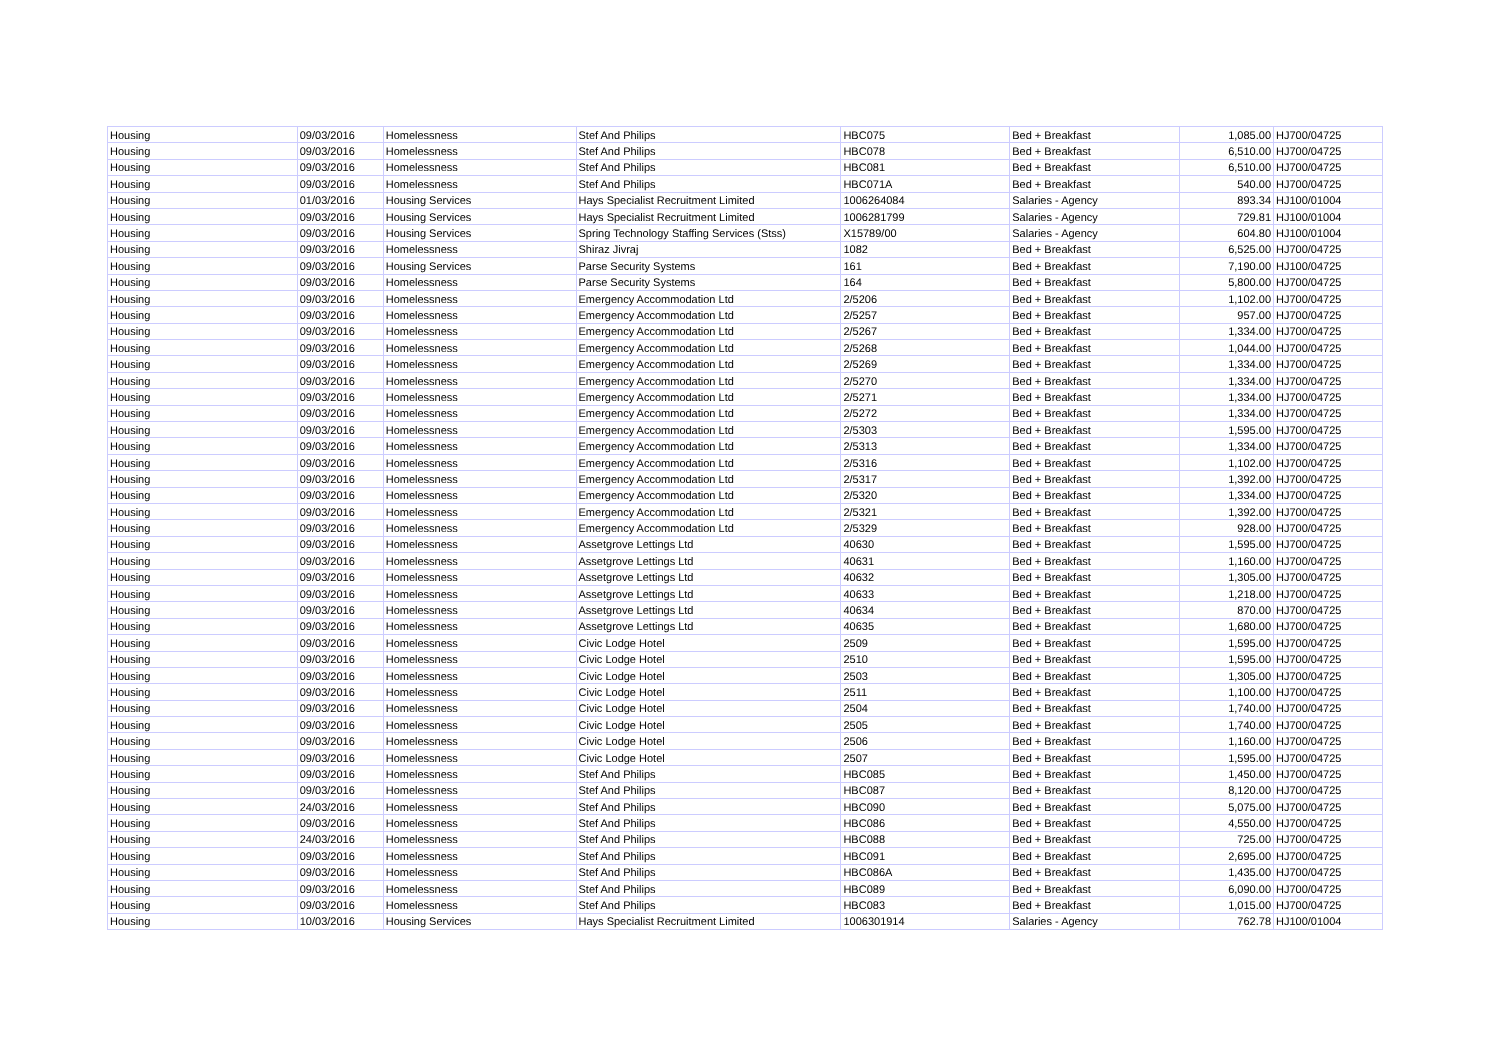| Housing | 09/03/2016 | Homelessness | Stef And Philips | HBC075 | Bed + Breakfast | 1,085.00 | HJ700/04725 |
| Housing | 09/03/2016 | Homelessness | Stef And Philips | HBC078 | Bed + Breakfast | 6,510.00 | HJ700/04725 |
| Housing | 09/03/2016 | Homelessness | Stef And Philips | HBC081 | Bed + Breakfast | 6,510.00 | HJ700/04725 |
| Housing | 09/03/2016 | Homelessness | Stef And Philips | HBC071A | Bed + Breakfast | 540.00 | HJ700/04725 |
| Housing | 01/03/2016 | Housing Services | Hays Specialist Recruitment Limited | 1006264084 | Salaries - Agency | 893.34 | HJ100/01004 |
| Housing | 09/03/2016 | Housing Services | Hays Specialist Recruitment Limited | 1006281799 | Salaries - Agency | 729.81 | HJ100/01004 |
| Housing | 09/03/2016 | Housing Services | Spring Technology Staffing Services (Stss) | X15789/00 | Salaries - Agency | 604.80 | HJ100/01004 |
| Housing | 09/03/2016 | Homelessness | Shiraz Jivraj | 1082 | Bed + Breakfast | 6,525.00 | HJ700/04725 |
| Housing | 09/03/2016 | Housing Services | Parse Security Systems | 161 | Bed + Breakfast | 7,190.00 | HJ100/04725 |
| Housing | 09/03/2016 | Homelessness | Parse Security Systems | 164 | Bed + Breakfast | 5,800.00 | HJ700/04725 |
| Housing | 09/03/2016 | Homelessness | Emergency Accommodation Ltd | 2/5206 | Bed + Breakfast | 1,102.00 | HJ700/04725 |
| Housing | 09/03/2016 | Homelessness | Emergency Accommodation Ltd | 2/5257 | Bed + Breakfast | 957.00 | HJ700/04725 |
| Housing | 09/03/2016 | Homelessness | Emergency Accommodation Ltd | 2/5267 | Bed + Breakfast | 1,334.00 | HJ700/04725 |
| Housing | 09/03/2016 | Homelessness | Emergency Accommodation Ltd | 2/5268 | Bed + Breakfast | 1,044.00 | HJ700/04725 |
| Housing | 09/03/2016 | Homelessness | Emergency Accommodation Ltd | 2/5269 | Bed + Breakfast | 1,334.00 | HJ700/04725 |
| Housing | 09/03/2016 | Homelessness | Emergency Accommodation Ltd | 2/5270 | Bed + Breakfast | 1,334.00 | HJ700/04725 |
| Housing | 09/03/2016 | Homelessness | Emergency Accommodation Ltd | 2/5271 | Bed + Breakfast | 1,334.00 | HJ700/04725 |
| Housing | 09/03/2016 | Homelessness | Emergency Accommodation Ltd | 2/5272 | Bed + Breakfast | 1,334.00 | HJ700/04725 |
| Housing | 09/03/2016 | Homelessness | Emergency Accommodation Ltd | 2/5303 | Bed + Breakfast | 1,595.00 | HJ700/04725 |
| Housing | 09/03/2016 | Homelessness | Emergency Accommodation Ltd | 2/5313 | Bed + Breakfast | 1,334.00 | HJ700/04725 |
| Housing | 09/03/2016 | Homelessness | Emergency Accommodation Ltd | 2/5316 | Bed + Breakfast | 1,102.00 | HJ700/04725 |
| Housing | 09/03/2016 | Homelessness | Emergency Accommodation Ltd | 2/5317 | Bed + Breakfast | 1,392.00 | HJ700/04725 |
| Housing | 09/03/2016 | Homelessness | Emergency Accommodation Ltd | 2/5320 | Bed + Breakfast | 1,334.00 | HJ700/04725 |
| Housing | 09/03/2016 | Homelessness | Emergency Accommodation Ltd | 2/5321 | Bed + Breakfast | 1,392.00 | HJ700/04725 |
| Housing | 09/03/2016 | Homelessness | Emergency Accommodation Ltd | 2/5329 | Bed + Breakfast | 928.00 | HJ700/04725 |
| Housing | 09/03/2016 | Homelessness | Assetgrove Lettings Ltd | 40630 | Bed + Breakfast | 1,595.00 | HJ700/04725 |
| Housing | 09/03/2016 | Homelessness | Assetgrove Lettings Ltd | 40631 | Bed + Breakfast | 1,160.00 | HJ700/04725 |
| Housing | 09/03/2016 | Homelessness | Assetgrove Lettings Ltd | 40632 | Bed + Breakfast | 1,305.00 | HJ700/04725 |
| Housing | 09/03/2016 | Homelessness | Assetgrove Lettings Ltd | 40633 | Bed + Breakfast | 1,218.00 | HJ700/04725 |
| Housing | 09/03/2016 | Homelessness | Assetgrove Lettings Ltd | 40634 | Bed + Breakfast | 870.00 | HJ700/04725 |
| Housing | 09/03/2016 | Homelessness | Assetgrove Lettings Ltd | 40635 | Bed + Breakfast | 1,680.00 | HJ700/04725 |
| Housing | 09/03/2016 | Homelessness | Civic Lodge Hotel | 2509 | Bed + Breakfast | 1,595.00 | HJ700/04725 |
| Housing | 09/03/2016 | Homelessness | Civic Lodge Hotel | 2510 | Bed + Breakfast | 1,595.00 | HJ700/04725 |
| Housing | 09/03/2016 | Homelessness | Civic Lodge Hotel | 2503 | Bed + Breakfast | 1,305.00 | HJ700/04725 |
| Housing | 09/03/2016 | Homelessness | Civic Lodge Hotel | 2511 | Bed + Breakfast | 1,100.00 | HJ700/04725 |
| Housing | 09/03/2016 | Homelessness | Civic Lodge Hotel | 2504 | Bed + Breakfast | 1,740.00 | HJ700/04725 |
| Housing | 09/03/2016 | Homelessness | Civic Lodge Hotel | 2505 | Bed + Breakfast | 1,740.00 | HJ700/04725 |
| Housing | 09/03/2016 | Homelessness | Civic Lodge Hotel | 2506 | Bed + Breakfast | 1,160.00 | HJ700/04725 |
| Housing | 09/03/2016 | Homelessness | Civic Lodge Hotel | 2507 | Bed + Breakfast | 1,595.00 | HJ700/04725 |
| Housing | 09/03/2016 | Homelessness | Stef And Philips | HBC085 | Bed + Breakfast | 1,450.00 | HJ700/04725 |
| Housing | 09/03/2016 | Homelessness | Stef And Philips | HBC087 | Bed + Breakfast | 8,120.00 | HJ700/04725 |
| Housing | 24/03/2016 | Homelessness | Stef And Philips | HBC090 | Bed + Breakfast | 5,075.00 | HJ700/04725 |
| Housing | 09/03/2016 | Homelessness | Stef And Philips | HBC086 | Bed + Breakfast | 4,550.00 | HJ700/04725 |
| Housing | 24/03/2016 | Homelessness | Stef And Philips | HBC088 | Bed + Breakfast | 725.00 | HJ700/04725 |
| Housing | 09/03/2016 | Homelessness | Stef And Philips | HBC091 | Bed + Breakfast | 2,695.00 | HJ700/04725 |
| Housing | 09/03/2016 | Homelessness | Stef And Philips | HBC086A | Bed + Breakfast | 1,435.00 | HJ700/04725 |
| Housing | 09/03/2016 | Homelessness | Stef And Philips | HBC089 | Bed + Breakfast | 6,090.00 | HJ700/04725 |
| Housing | 09/03/2016 | Homelessness | Stef And Philips | HBC083 | Bed + Breakfast | 1,015.00 | HJ700/04725 |
| Housing | 10/03/2016 | Housing Services | Hays Specialist Recruitment Limited | 1006301914 | Salaries - Agency | 762.78 | HJ100/01004 |